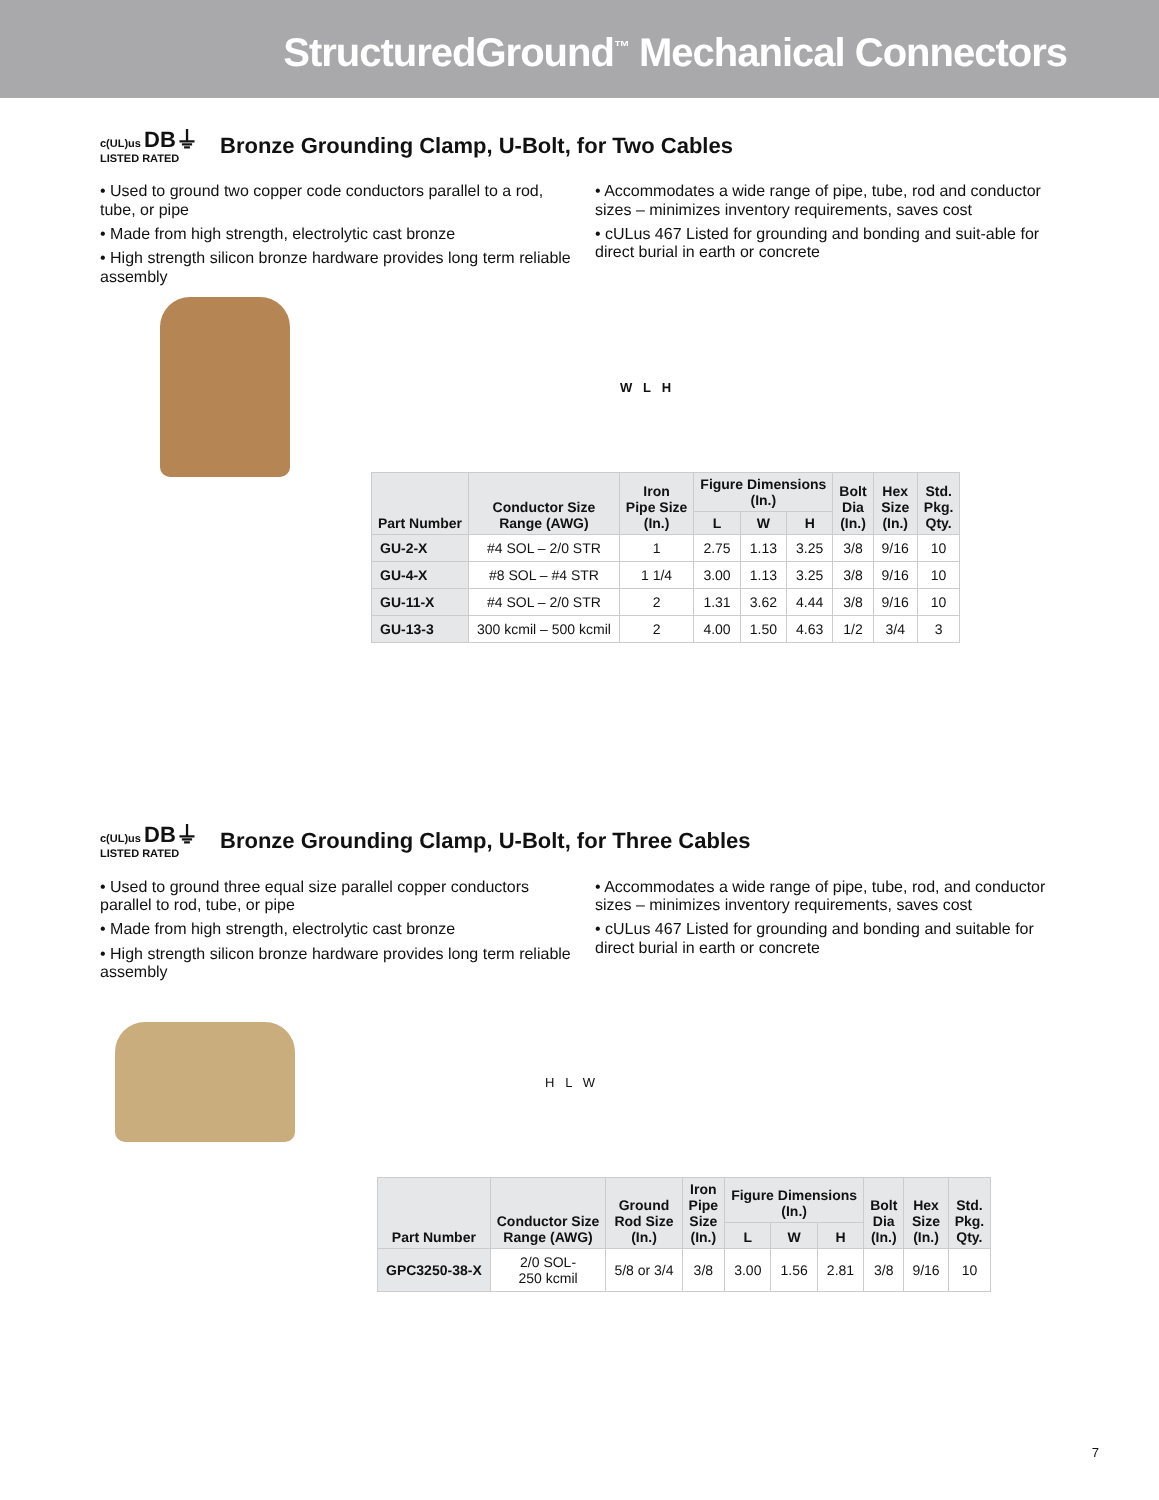StructuredGround<sup>™</sup> Mechanical Connectors
c(UL)us DB⏚
LISTED RATED
Bronze Grounding Clamp, U-Bolt, for Two Cables
• Used to ground two copper code conductors parallel to a rod, tube, or pipe
• Made from high strength, electrolytic cast bronze
• High strength silicon bronze hardware provides long term reliable assembly
• Accommodates a wide range of pipe, tube, rod and conductor sizes – minimizes inventory requirements, saves cost
• cULus 467 Listed for grounding and bonding and suit-able for direct burial in earth or concrete
W L H
| Part Number | Conductor Size Range (AWG) | Iron Pipe Size (In.) | Figure Dimensions (In.) | | | Bolt Dia (In.) | Hex Size (In.) | Std. Pkg. Qty. |
| --- | --- | --- | --- | --- | --- | --- | --- | --- |
| | | | L | W | H | | | |
| GU-2-X | #4 SOL – 2/0 STR | 1 | 2.75 | 1.13 | 3.25 | 3/8 | 9/16 | 10 |
| GU-4-X | #8 SOL – #4 STR | 1 1/4 | 3.00 | 1.13 | 3.25 | 3/8 | 9/16 | 10 |
| GU-11-X | #4 SOL – 2/0 STR | 2 | 1.31 | 3.62 | 4.44 | 3/8 | 9/16 | 10 |
| GU-13-3 | 300 kcmil – 500 kcmil | 2 | 4.00 | 1.50 | 4.63 | 1/2 | 3/4 | 3 |
c(UL)us DB⏚
LISTED RATED
Bronze Grounding Clamp, U-Bolt, for Three Cables
• Used to ground three equal size parallel copper conductors parallel to rod, tube, or pipe
• Made from high strength, electrolytic cast bronze
• High strength silicon bronze hardware provides long term reliable assembly
• Accommodates a wide range of pipe, tube, rod, and conductor sizes – minimizes inventory requirements, saves cost
• cULus 467 Listed for grounding and bonding and suitable for direct burial in earth or concrete
H L W
| Part Number | Conductor Size Range (AWG) | Ground Rod Size (In.) | Iron Pipe Size (In.) | Figure Dimensions (In.) | | | Bolt Dia (In.) | Hex Size (In.) | Std. Pkg. Qty. |
| --- | --- | --- | --- | --- | --- | --- | --- | --- | --- |
| | | | | L | W | H | | | |
| GPC3250-38-X | 2/0 SOL- 250 kcmil | 5/8 or 3/4 | 3/8 | 3.00 | 1.56 | 2.81 | 3/8 | 9/16 | 10 |
7